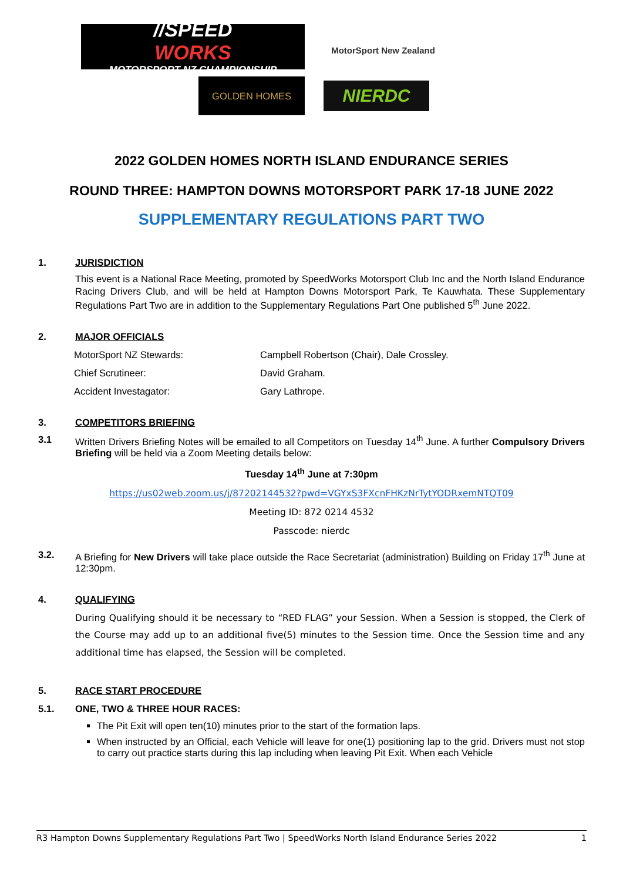//SPEED
WORKS
MOTORSPORT NZ CHAMPIONSHIP
MotorSport New Zealand
GOLDEN HOMES NIERDC
2022 GOLDEN HOMES NORTH ISLAND ENDURANCE SERIES
ROUND THREE: HAMPTON DOWNS MOTORSPORT PARK 17-18 JUNE 2022
SUPPLEMENTARY REGULATIONS PART TWO
1. JURISDICTION
This event is a National Race Meeting, promoted by SpeedWorks Motorsport Club Inc and the North Island Endurance Racing Drivers Club, and will be held at Hampton Downs Motorsport Park, Te Kauwhata. These Supplementary Regulations Part Two are in addition to the Supplementary Regulations Part One published 5<sup>th</sup> June 2022.
2. MAJOR OFFICIALS
MotorSport NZ Stewards: Campbell Robertson (Chair), Dale Crossley.
Chief Scrutineer: David Graham.
Accident Investagator: Gary Lathrope.
3. COMPETITORS BRIEFING
3.1 Written Drivers Briefing Notes will be emailed to all Competitors on Tuesday 14<sup>th</sup> June. A further Compulsory Drivers Briefing will be held via a Zoom Meeting details below:
Tuesday 14<sup>th</sup> June at 7:30pm
https://us02web.zoom.us/j/87202144532?pwd=VGYxS3FXcnFHKzNrTytYODRxemNTQT09
Meeting ID: 872 0214 4532
Passcode: nierdc
3.2. A Briefing for New Drivers will take place outside the Race Secretariat (administration) Building on Friday 17<sup>th</sup> June at 12:30pm.
4. QUALIFYING
During Qualifying should it be necessary to “RED FLAG” your Session. When a Session is stopped, the Clerk of the Course may add up to an additional five(5) minutes to the Session time. Once the Session time and any additional time has elapsed, the Session will be completed.
5. RACE START PROCEDURE
5.1. ONE, TWO & THREE HOUR RACES:
The Pit Exit will open ten(10) minutes prior to the start of the formation laps.
When instructed by an Official, each Vehicle will leave for one(1) positioning lap to the grid. Drivers must not stop to carry out practice starts during this lap including when leaving Pit Exit. When each Vehicle
R3 Hampton Downs Supplementary Regulations Part Two | SpeedWorks North Island Endurance Series 2022 1